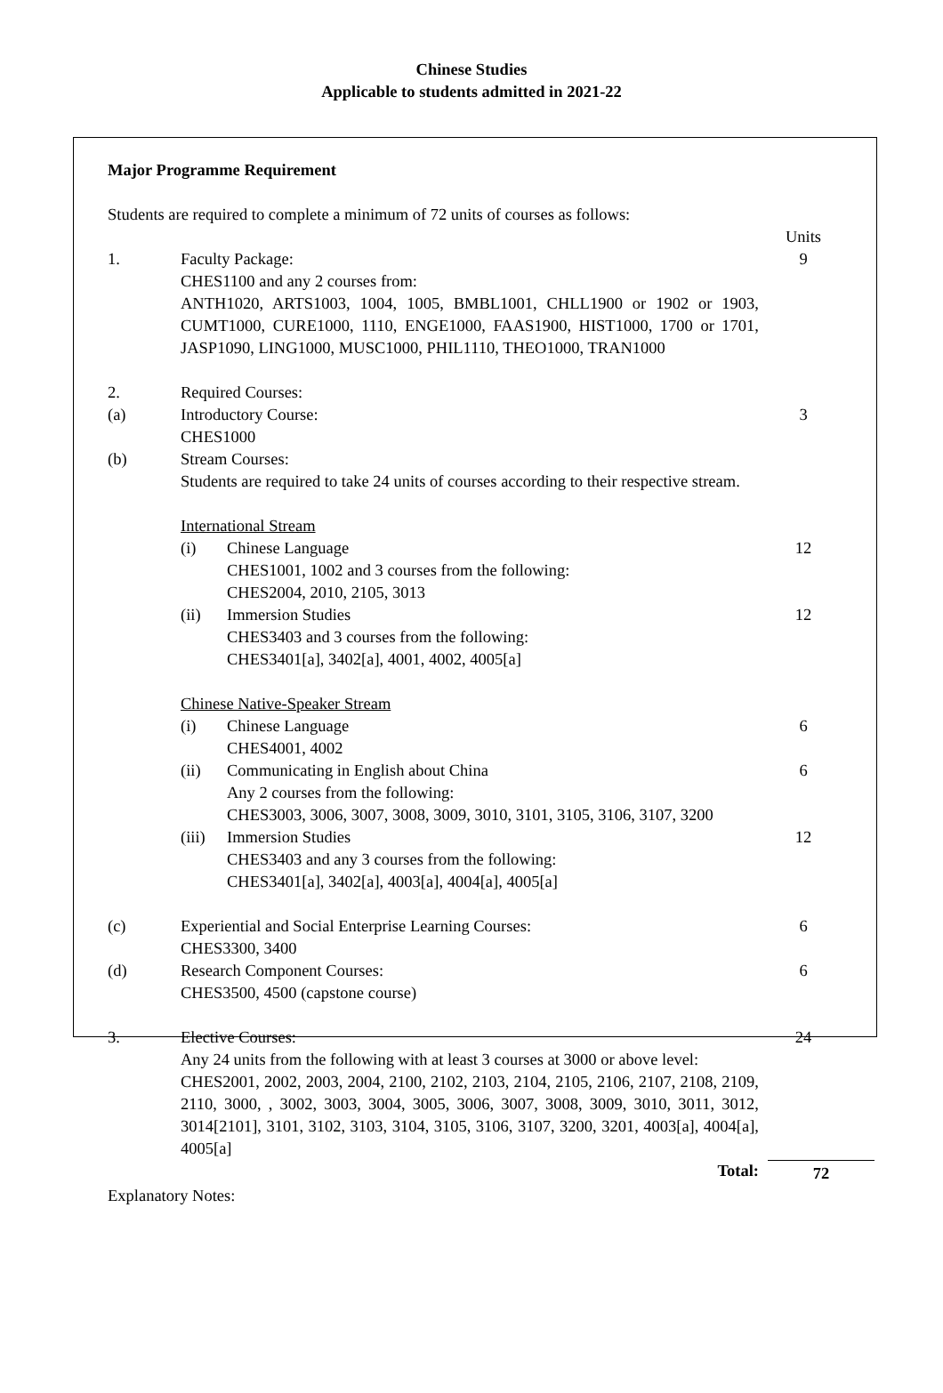Chinese Studies
Applicable to students admitted in 2021-22
Major Programme Requirement
Students are required to complete a minimum of 72 units of courses as follows:
Units
1. Faculty Package:
CHES1100 and any 2 courses from:
ANTH1020, ARTS1003, 1004, 1005, BMBL1001, CHLL1900 or 1902 or 1903, CUMT1000, CURE1000, 1110, ENGE1000, FAAS1900, HIST1000, 1700 or 1701, JASP1090, LING1000, MUSC1000, PHIL1110, THEO1000, TRAN1000
9
2. Required Courses:
(a) Introductory Course:
CHES1000
3
(b) Stream Courses:
Students are required to take 24 units of courses according to their respective stream.
International Stream
(i) Chinese Language
CHES1001, 1002 and 3 courses from the following:
CHES2004, 2010, 2105, 3013
12
(ii) Immersion Studies
CHES3403 and 3 courses from the following:
CHES3401[a], 3402[a], 4001, 4002, 4005[a]
12
Chinese Native-Speaker Stream
(i) Chinese Language
CHES4001, 4002
6
(ii) Communicating in English about China
Any 2 courses from the following:
CHES3003, 3006, 3007, 3008, 3009, 3010, 3101, 3105, 3106, 3107, 3200
6
(iii) Immersion Studies
CHES3403 and any 3 courses from the following:
CHES3401[a], 3402[a], 4003[a], 4004[a], 4005[a]
12
(c) Experiential and Social Enterprise Learning Courses:
CHES3300, 3400
6
(d) Research Component Courses:
CHES3500, 4500 (capstone course)
6
3. Elective Courses:
Any 24 units from the following with at least 3 courses at 3000 or above level:
CHES2001, 2002, 2003, 2004, 2100, 2102, 2103, 2104, 2105, 2106, 2107, 2108, 2109, 2110, 3000, , 3002, 3003, 3004, 3005, 3006, 3007, 3008, 3009, 3010, 3011, 3012, 3014[2101], 3101, 3102, 3103, 3104, 3105, 3106, 3107, 3200, 3201, 4003[a], 4004[a], 4005[a]
24
Total: 72
Explanatory Notes: